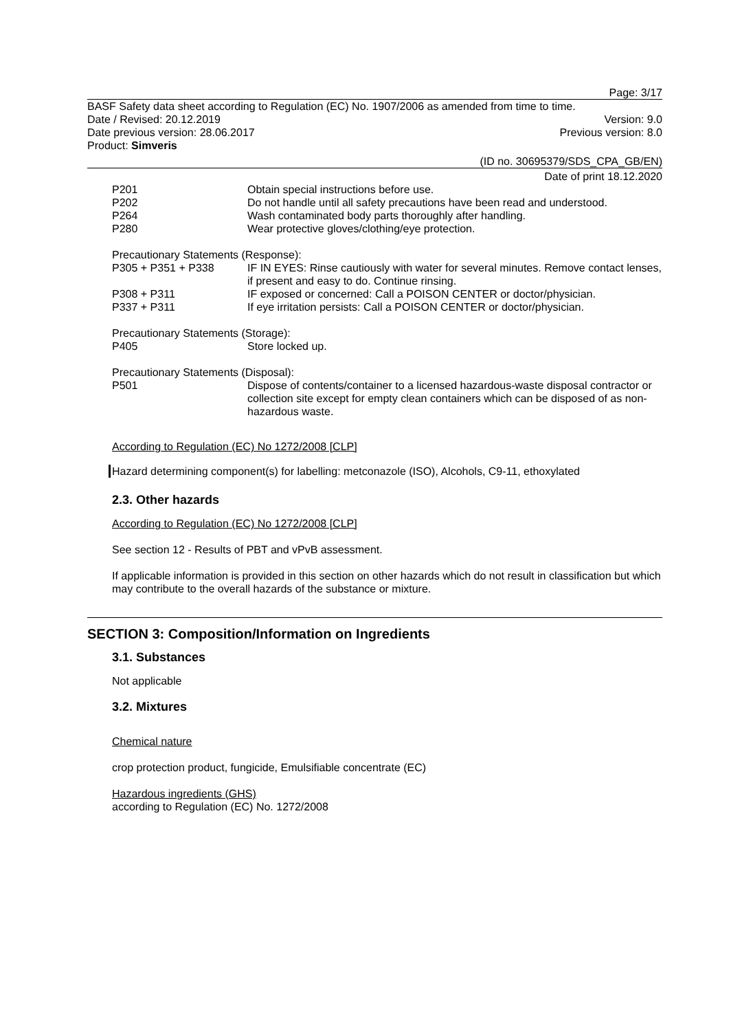Page: 3/17
BASF Safety data sheet according to Regulation (EC) No. 1907/2006 as amended from time to time.
Date / Revised: 20.12.2019 Version: 9.0
Date previous version: 28.06.2017 Previous version: 8.0
Product: Simveris
(ID no. 30695379/SDS_CPA_GB/EN)
Date of print 18.12.2020
P201 Obtain special instructions before use.
P202 Do not handle until all safety precautions have been read and understood.
P264 Wash contaminated body parts thoroughly after handling.
P280 Wear protective gloves/clothing/eye protection.
Precautionary Statements (Response):
P305 + P351 + P338 IF IN EYES: Rinse cautiously with water for several minutes. Remove contact lenses, if present and easy to do. Continue rinsing.
P308 + P311 IF exposed or concerned: Call a POISON CENTER or doctor/physician.
P337 + P311 If eye irritation persists: Call a POISON CENTER or doctor/physician.
Precautionary Statements (Storage):
P405 Store locked up.
Precautionary Statements (Disposal):
P501 Dispose of contents/container to a licensed hazardous-waste disposal contractor or collection site except for empty clean containers which can be disposed of as non-hazardous waste.
According to Regulation (EC) No 1272/2008 [CLP]
Hazard determining component(s) for labelling: metconazole (ISO), Alcohols, C9-11, ethoxylated
2.3. Other hazards
According to Regulation (EC) No 1272/2008 [CLP]
See section 12 - Results of PBT and vPvB assessment.
If applicable information is provided in this section on other hazards which do not result in classification but which may contribute to the overall hazards of the substance or mixture.
SECTION 3: Composition/Information on Ingredients
3.1. Substances
Not applicable
3.2. Mixtures
Chemical nature
crop protection product, fungicide, Emulsifiable concentrate (EC)
Hazardous ingredients (GHS)
according to Regulation (EC) No. 1272/2008